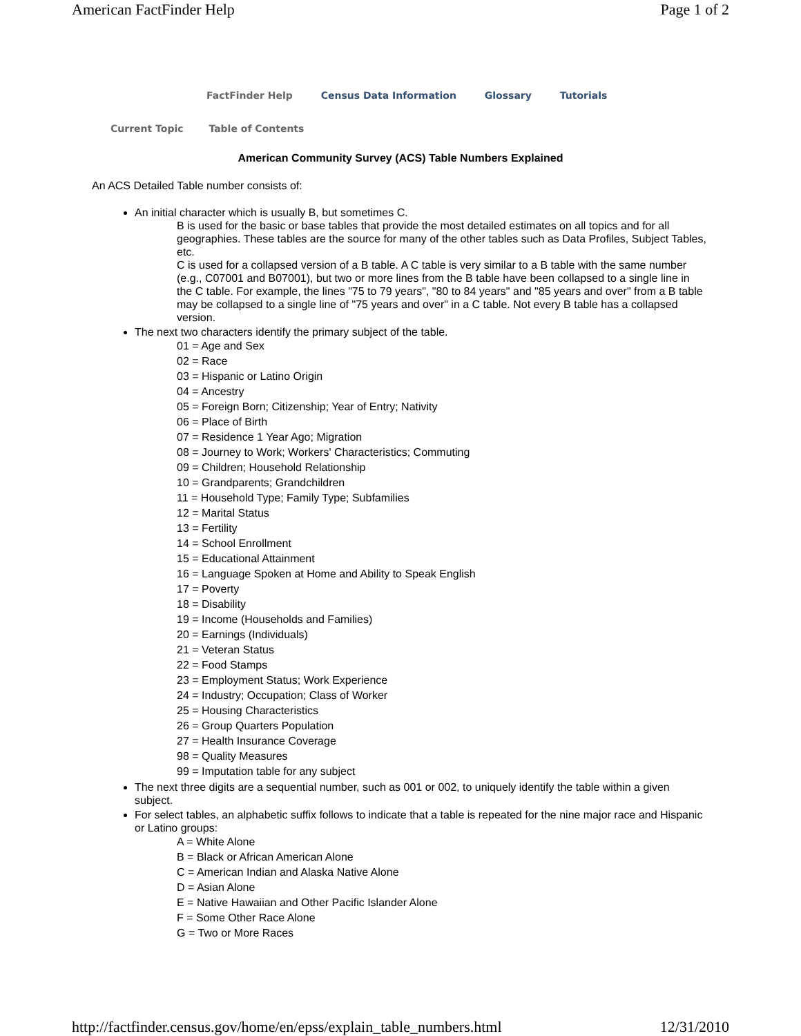American FactFinder Help Page 1 of 2
FactFinder Help Census Data Information Glossary Tutorials
Current Topic Table of Contents
American Community Survey (ACS) Table Numbers Explained
An ACS Detailed Table number consists of:
An initial character which is usually B, but sometimes C.
B is used for the basic or base tables that provide the most detailed estimates on all topics and for all geographies. These tables are the source for many of the other tables such as Data Profiles, Subject Tables, etc.
C is used for a collapsed version of a B table. A C table is very similar to a B table with the same number (e.g., C07001 and B07001), but two or more lines from the B table have been collapsed to a single line in the C table. For example, the lines "75 to 79 years", "80 to 84 years" and "85 years and over" from a B table may be collapsed to a single line of "75 years and over" in a C table. Not every B table has a collapsed version.
The next two characters identify the primary subject of the table.
01 = Age and Sex
02 = Race
03 = Hispanic or Latino Origin
04 = Ancestry
05 = Foreign Born; Citizenship; Year of Entry; Nativity
06 = Place of Birth
07 = Residence 1 Year Ago; Migration
08 = Journey to Work; Workers' Characteristics; Commuting
09 = Children; Household Relationship
10 = Grandparents; Grandchildren
11 = Household Type; Family Type; Subfamilies
12 = Marital Status
13 = Fertility
14 = School Enrollment
15 = Educational Attainment
16 = Language Spoken at Home and Ability to Speak English
17 = Poverty
18 = Disability
19 = Income (Households and Families)
20 = Earnings (Individuals)
21 = Veteran Status
22 = Food Stamps
23 = Employment Status; Work Experience
24 = Industry; Occupation; Class of Worker
25 = Housing Characteristics
26 = Group Quarters Population
27 = Health Insurance Coverage
98 = Quality Measures
99 = Imputation table for any subject
The next three digits are a sequential number, such as 001 or 002, to uniquely identify the table within a given subject.
For select tables, an alphabetic suffix follows to indicate that a table is repeated for the nine major race and Hispanic or Latino groups:
A = White Alone
B = Black or African American Alone
C = American Indian and Alaska Native Alone
D = Asian Alone
E = Native Hawaiian and Other Pacific Islander Alone
F = Some Other Race Alone
G = Two or More Races
http://factfinder.census.gov/home/en/epss/explain_table_numbers.html 12/31/2010